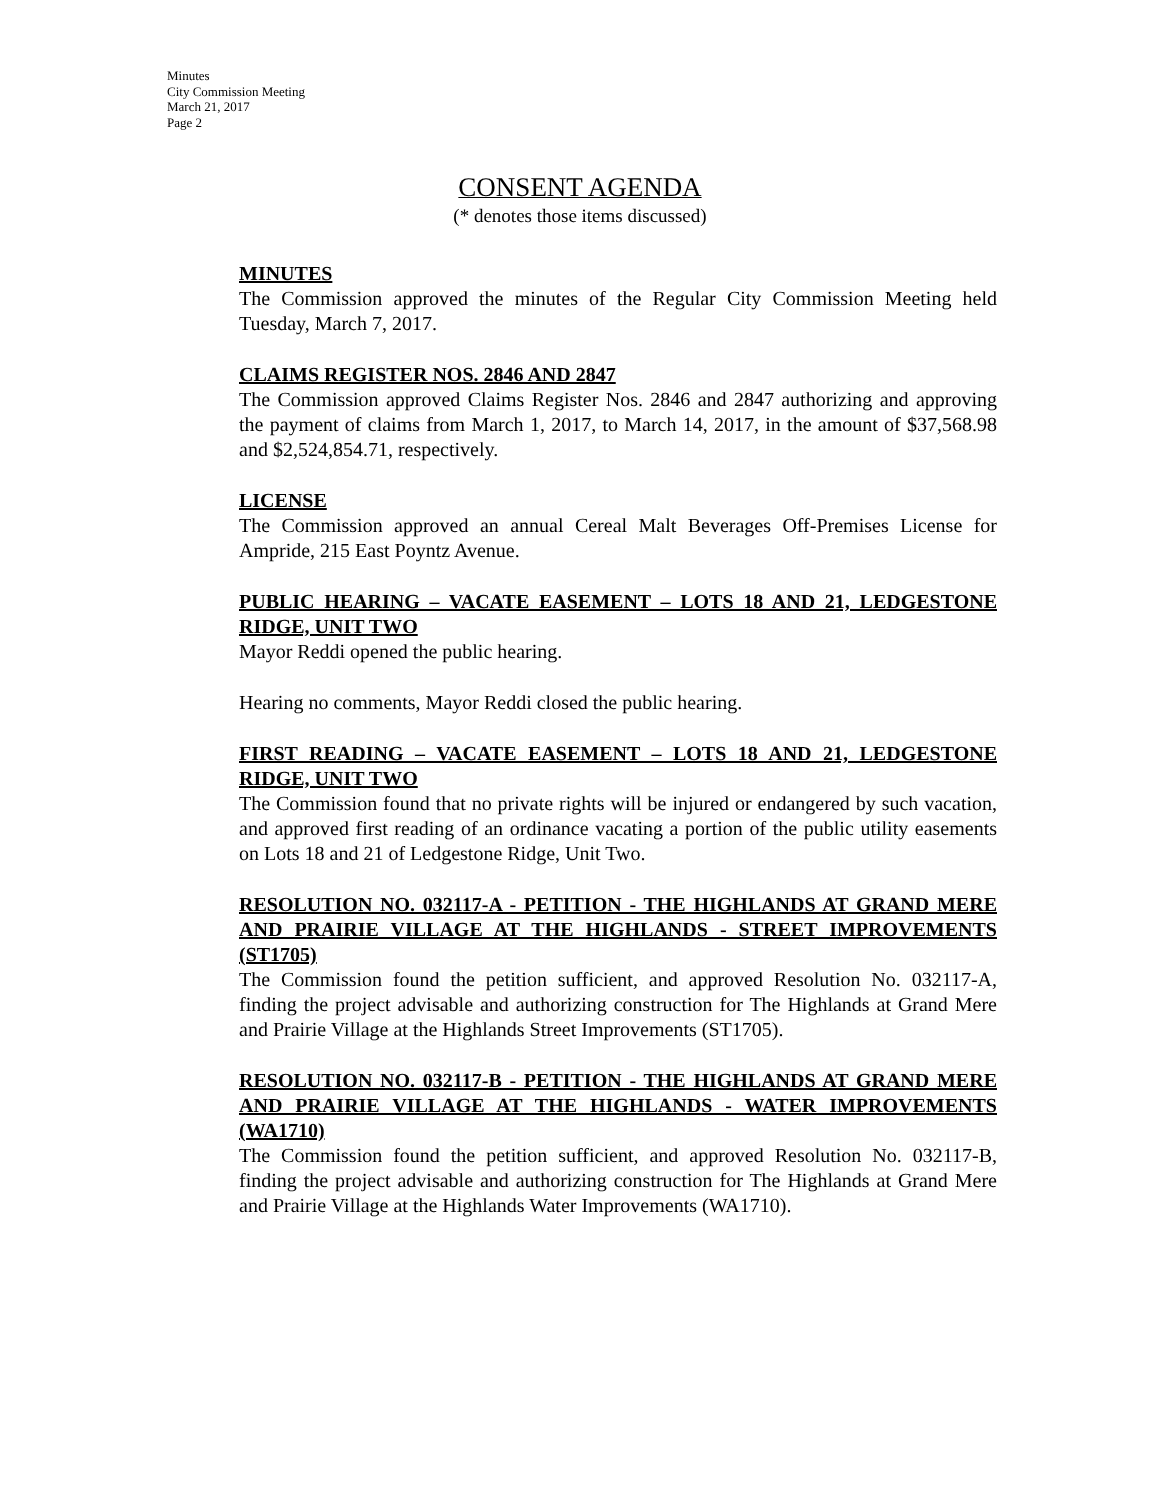Minutes
City Commission Meeting
March 21, 2017
Page 2
CONSENT AGENDA
(* denotes those items discussed)
MINUTES
The Commission approved the minutes of the Regular City Commission Meeting held Tuesday, March 7, 2017.
CLAIMS REGISTER NOS. 2846 AND 2847
The Commission approved Claims Register Nos. 2846 and 2847 authorizing and approving the payment of claims from March 1, 2017, to March 14, 2017, in the amount of $37,568.98 and $2,524,854.71, respectively.
LICENSE
The Commission approved an annual Cereal Malt Beverages Off-Premises License for Ampride, 215 East Poyntz Avenue.
PUBLIC HEARING – VACATE EASEMENT – LOTS 18 AND 21, LEDGESTONE RIDGE, UNIT TWO
Mayor Reddi opened the public hearing.
Hearing no comments, Mayor Reddi closed the public hearing.
FIRST READING – VACATE EASEMENT – LOTS 18 AND 21, LEDGESTONE RIDGE, UNIT TWO
The Commission found that no private rights will be injured or endangered by such vacation, and approved first reading of an ordinance vacating a portion of the public utility easements on Lots 18 and 21 of Ledgestone Ridge, Unit Two.
RESOLUTION NO. 032117-A - PETITION - THE HIGHLANDS AT GRAND MERE AND PRAIRIE VILLAGE AT THE HIGHLANDS - STREET IMPROVEMENTS (ST1705)
The Commission found the petition sufficient, and approved Resolution No. 032117-A, finding the project advisable and authorizing construction for The Highlands at Grand Mere and Prairie Village at the Highlands Street Improvements (ST1705).
RESOLUTION NO. 032117-B - PETITION - THE HIGHLANDS AT GRAND MERE AND PRAIRIE VILLAGE AT THE HIGHLANDS - WATER IMPROVEMENTS (WA1710)
The Commission found the petition sufficient, and approved Resolution No. 032117-B, finding the project advisable and authorizing construction for The Highlands at Grand Mere and Prairie Village at the Highlands Water Improvements (WA1710).